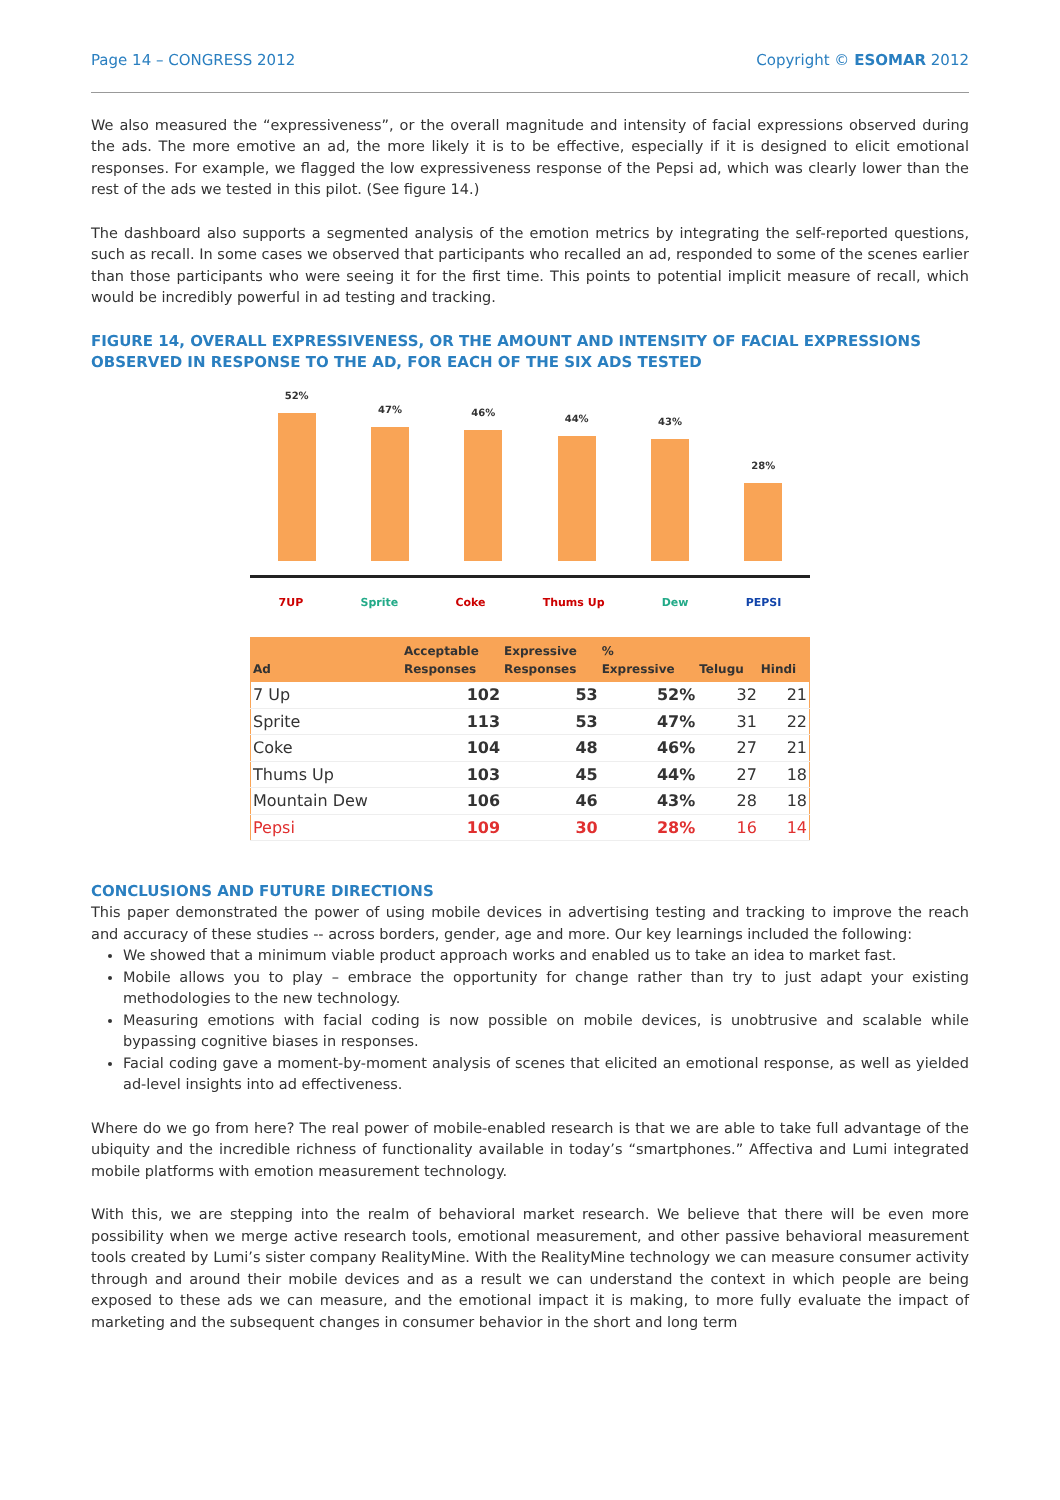Page 14 – CONGRESS 2012 Copyright © ESOMAR 2012
We also measured the “expressiveness”, or the overall magnitude and intensity of facial expressions observed during the ads. The more emotive an ad, the more likely it is to be effective, especially if it is designed to elicit emotional responses. For example, we flagged the low expressiveness response of the Pepsi ad, which was clearly lower than the rest of the ads we tested in this pilot. (See figure 14.)
The dashboard also supports a segmented analysis of the emotion metrics by integrating the self-reported questions, such as recall. In some cases we observed that participants who recalled an ad, responded to some of the scenes earlier than those participants who were seeing it for the first time. This points to potential implicit measure of recall, which would be incredibly powerful in ad testing and tracking.
FIGURE 14, OVERALL EXPRESSIVENESS, OR THE AMOUNT AND INTENSITY OF FACIAL EXPRESSIONS OBSERVED IN RESPONSE TO THE AD, FOR EACH OF THE SIX ADS TESTED
52%
47%
46%
44%
43%
28%
7UP Sprite Coke Thums Up Dew PEPSI
| Ad | Acceptable Responses | Expressive Responses | % Expressive | Telugu | Hindi |
| --- | --- | --- | --- | --- | --- |
| 7 Up | 102 | 53 | 52% | 32 | 21 |
| Sprite | 113 | 53 | 47% | 31 | 22 |
| Coke | 104 | 48 | 46% | 27 | 21 |
| Thums Up | 103 | 45 | 44% | 27 | 18 |
| Mountain Dew | 106 | 46 | 43% | 28 | 18 |
| Pepsi | 109 | 30 | 28% | 16 | 14 |
CONCLUSIONS AND FUTURE DIRECTIONS
This paper demonstrated the power of using mobile devices in advertising testing and tracking to improve the reach and accuracy of these studies -- across borders, gender, age and more. Our key learnings included the following:
We showed that a minimum viable product approach works and enabled us to take an idea to market fast.
Mobile allows you to play – embrace the opportunity for change rather than try to just adapt your existing methodologies to the new technology.
Measuring emotions with facial coding is now possible on mobile devices, is unobtrusive and scalable while bypassing cognitive biases in responses.
Facial coding gave a moment-by-moment analysis of scenes that elicited an emotional response, as well as yielded ad-level insights into ad effectiveness.
Where do we go from here? The real power of mobile-enabled research is that we are able to take full advantage of the ubiquity and the incredible richness of functionality available in today’s “smartphones.” Affectiva and Lumi integrated mobile platforms with emotion measurement technology.
With this, we are stepping into the realm of behavioral market research. We believe that there will be even more possibility when we merge active research tools, emotional measurement, and other passive behavioral measurement tools created by Lumi’s sister company RealityMine. With the RealityMine technology we can measure consumer activity through and around their mobile devices and as a result we can understand the context in which people are being exposed to these ads we can measure, and the emotional impact it is making, to more fully evaluate the impact of marketing and the subsequent changes in consumer behavior in the short and long term